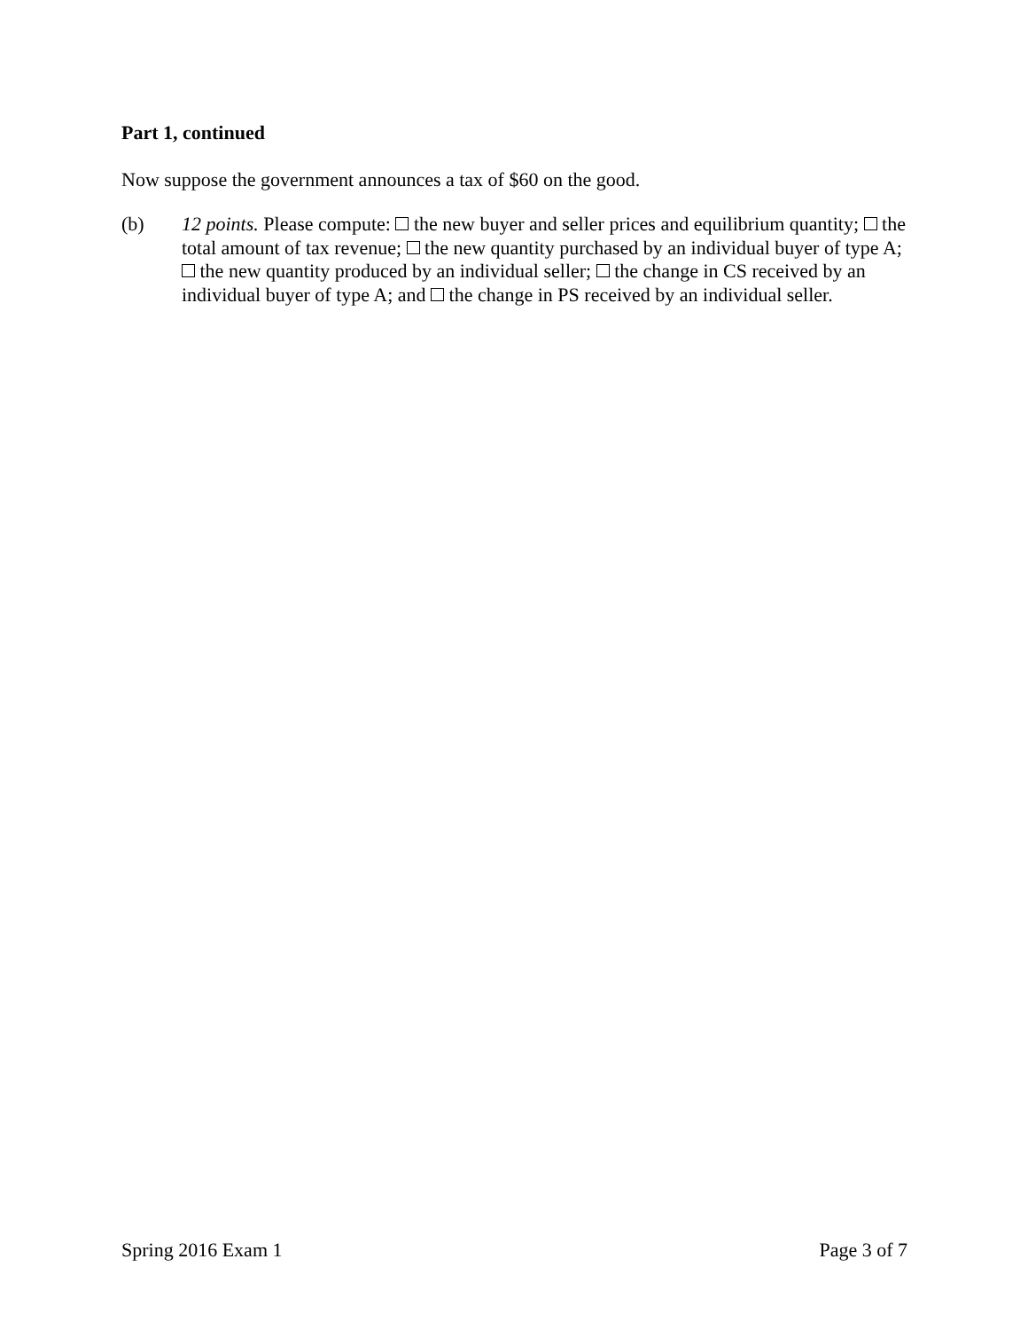Part 1, continued
Now suppose the government announces a tax of $60 on the good.
(b) 12 points. Please compute: the new buyer and seller prices and equilibrium quantity; the total amount of tax revenue; the new quantity purchased by an individual buyer of type A; the new quantity produced by an individual seller; the change in CS received by an individual buyer of type A; and the change in PS received by an individual seller.
Spring 2016 Exam 1 Page 3 of 7